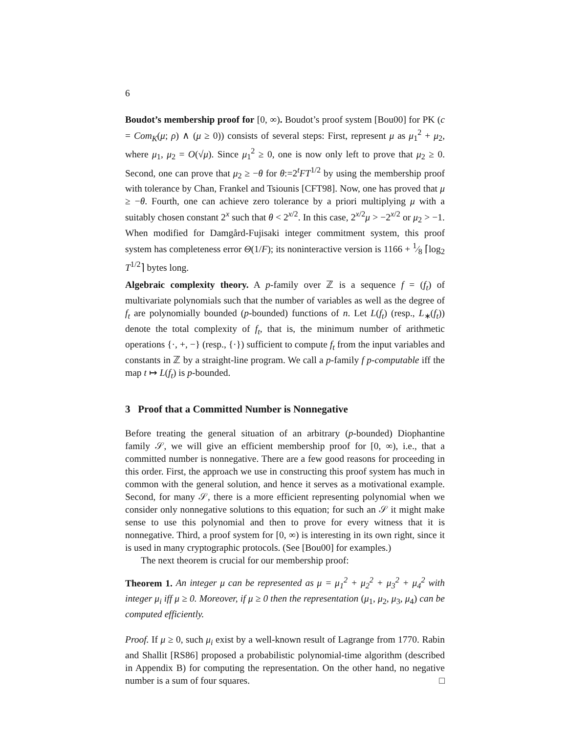6
Boudot’s membership proof for [0, ∞). Boudot’s proof system [Bou00] for PK (c = Com<sub>K</sub>(μ; ρ) ∧ (μ ≥ 0)) consists of several steps: First, represent μ as μ<sub>1</sub><sup>2</sup> + μ<sub>2</sub>, where μ<sub>1</sub>, μ<sub>2</sub> = O(√μ). Since μ<sub>1</sub><sup>2</sup> ≥ 0, one is now only left to prove that μ<sub>2</sub> ≥ 0. Second, one can prove that μ<sub>2</sub> ≥ −θ for θ:=2<sup>t</sup>FT<sup>1/2</sup> by using the membership proof with tolerance by Chan, Frankel and Tsiounis [CFT98]. Now, one has proved that μ ≥ −θ. Fourth, one can achieve zero tolerance by a priori multiplying μ with a suitably chosen constant 2<sup>x</sup> such that θ < 2<sup>x/2</sup>. In this case, 2<sup>x/2</sup>μ > −2<sup>x/2</sup> or μ<sub>2</sub> > −1. When modified for Damgård-Fujisaki integer commitment system, this proof system has completeness error Θ(1/F); its noninteractive version is 1166 + 1⁄8 ⌈log<sub>2</sub> T<sup>1/2</sup>⌉ bytes long.
Algebraic complexity theory. A p-family over ℤ is a sequence f = (f<sub>t</sub>) of multivariate polynomials such that the number of variables as well as the degree of f<sub>t</sub> are polynomially bounded (p-bounded) functions of n. Let L(f<sub>t</sub>) (resp., L<sub>∗</sub>(f<sub>t</sub>)) denote the total complexity of f<sub>t</sub>, that is, the minimum number of arithmetic operations {·, +, −} (resp., {·}) sufficient to compute f<sub>t</sub> from the input variables and constants in ℤ by a straight-line program. We call a p-family f p-computable iff the map t ↦ L(f<sub>t</sub>) is p-bounded.
3 Proof that a Committed Number is Nonnegative
Before treating the general situation of an arbitrary (p-bounded) Diophantine family 𝒮, we will give an efficient membership proof for [0, ∞), i.e., that a committed number is nonnegative. There are a few good reasons for proceeding in this order. First, the approach we use in constructing this proof system has much in common with the general solution, and hence it serves as a motivational example. Second, for many 𝒮, there is a more efficient representing polynomial when we consider only nonnegative solutions to this equation; for such an 𝒮 it might make sense to use this polynomial and then to prove for every witness that it is nonnegative. Third, a proof system for [0, ∞) is interesting in its own right, since it is used in many cryptographic protocols. (See [Bou00] for examples.)
The next theorem is crucial for our membership proof:
Theorem 1. An integer μ can be represented as μ = μ<sub>1</sub><sup>2</sup> + μ<sub>2</sub><sup>2</sup> + μ<sub>3</sub><sup>2</sup> + μ<sub>4</sub><sup>2</sup> with integer μ<sub>i</sub> iff μ ≥ 0. Moreover, if μ ≥ 0 then the representation (μ<sub>1</sub>, μ<sub>2</sub>, μ<sub>3</sub>, μ<sub>4</sub>) can be computed efficiently.
Proof. If μ ≥ 0, such μ<sub>i</sub> exist by a well-known result of Lagrange from 1770. Rabin and Shallit [RS86] proposed a probabilistic polynomial-time algorithm (described in Appendix B) for computing the representation. On the other hand, no negative number is a sum of four squares. □